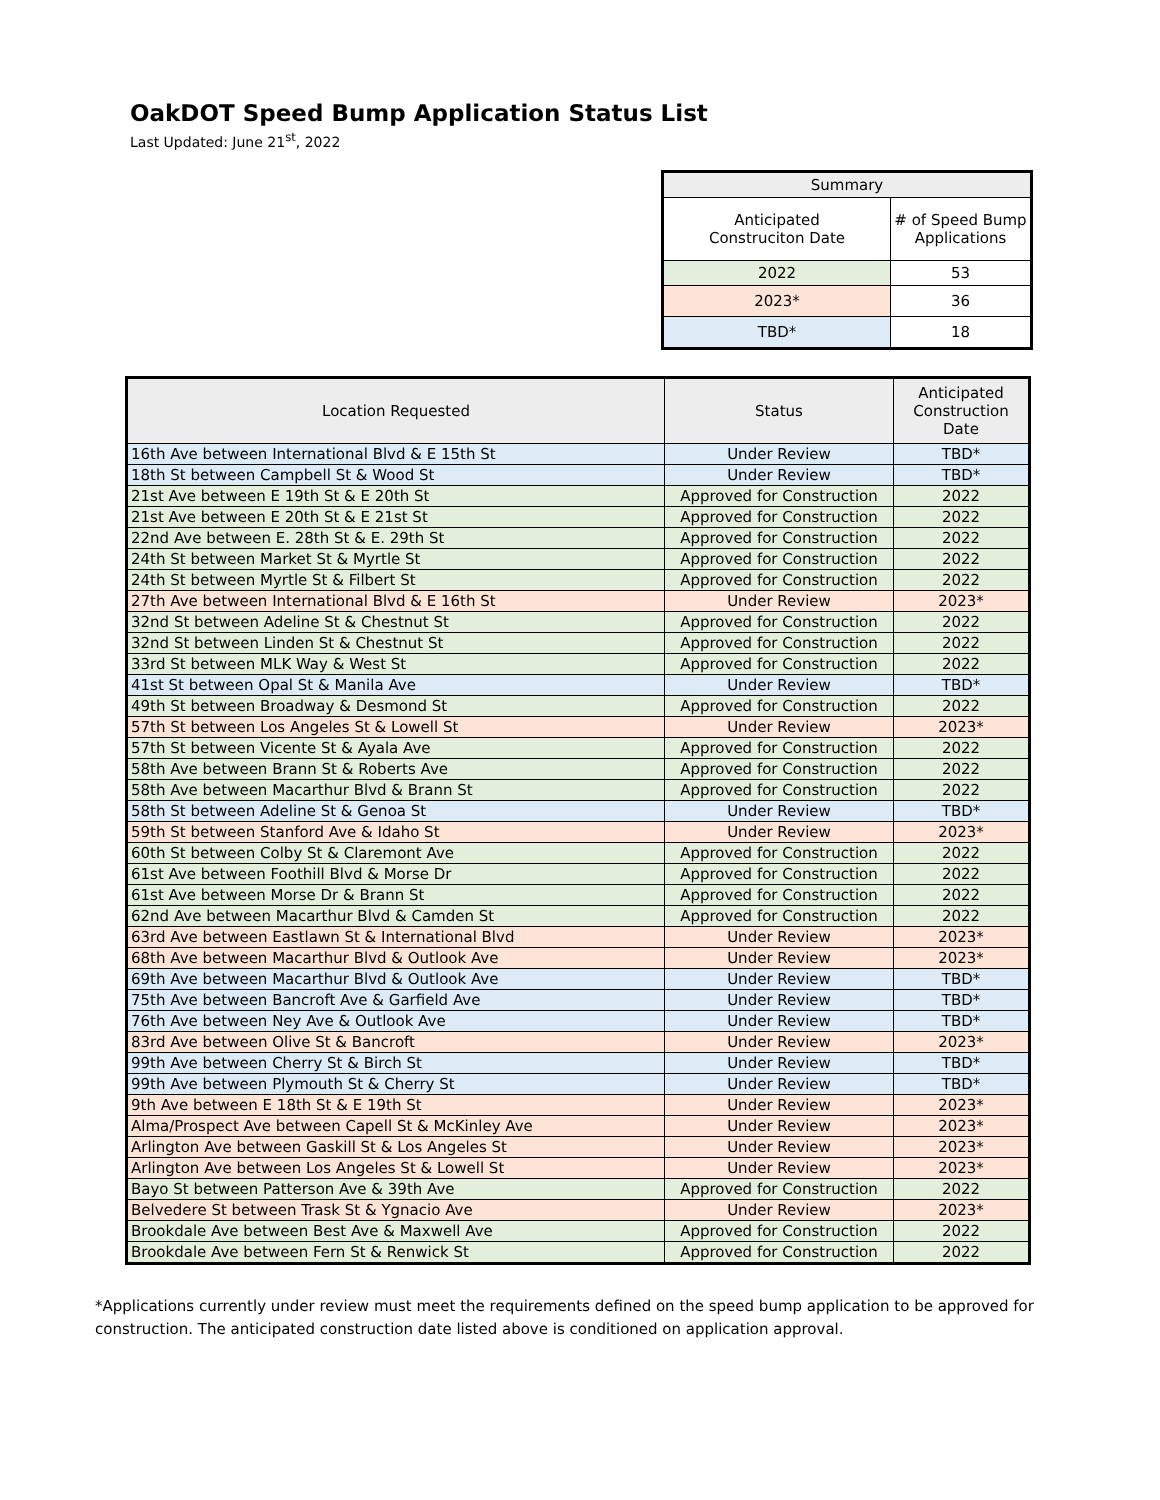OakDOT Speed Bump Application Status List
Last Updated: June 21<sup>st</sup>, 2022
| Summary | |
| --- | --- |
| Anticipated Construciton Date | # of Speed Bump Applications |
| 2022 | 53 |
| 2023* | 36 |
| TBD* | 18 |
| Location Requested | Status | Anticipated Construction Date |
| --- | --- | --- |
| 16th Ave between International Blvd & E 15th St | Under Review | TBD* |
| 18th St between Campbell St & Wood St | Under Review | TBD* |
| 21st Ave between E 19th St & E 20th St | Approved for Construction | 2022 |
| 21st Ave between E 20th St & E 21st St | Approved for Construction | 2022 |
| 22nd Ave between E. 28th St & E. 29th St | Approved for Construction | 2022 |
| 24th St between Market St & Myrtle St | Approved for Construction | 2022 |
| 24th St between Myrtle St & Filbert St | Approved for Construction | 2022 |
| 27th Ave between International Blvd & E 16th St | Under Review | 2023* |
| 32nd St between Adeline St & Chestnut St | Approved for Construction | 2022 |
| 32nd St between Linden St & Chestnut St | Approved for Construction | 2022 |
| 33rd St between MLK Way & West St | Approved for Construction | 2022 |
| 41st St between Opal St & Manila Ave | Under Review | TBD* |
| 49th St between Broadway & Desmond St | Approved for Construction | 2022 |
| 57th St between Los Angeles St & Lowell St | Under Review | 2023* |
| 57th St between Vicente St & Ayala Ave | Approved for Construction | 2022 |
| 58th Ave between Brann St & Roberts Ave | Approved for Construction | 2022 |
| 58th Ave between Macarthur Blvd & Brann St | Approved for Construction | 2022 |
| 58th St between Adeline St & Genoa St | Under Review | TBD* |
| 59th St between Stanford Ave & Idaho St | Under Review | 2023* |
| 60th St between Colby St & Claremont Ave | Approved for Construction | 2022 |
| 61st Ave between Foothill Blvd & Morse Dr | Approved for Construction | 2022 |
| 61st Ave between Morse Dr & Brann St | Approved for Construction | 2022 |
| 62nd Ave between Macarthur Blvd & Camden St | Approved for Construction | 2022 |
| 63rd Ave between Eastlawn St & International Blvd | Under Review | 2023* |
| 68th Ave between Macarthur Blvd & Outlook Ave | Under Review | 2023* |
| 69th Ave between Macarthur Blvd & Outlook Ave | Under Review | TBD* |
| 75th Ave between Bancroft Ave & Garfield Ave | Under Review | TBD* |
| 76th Ave between Ney Ave & Outlook Ave | Under Review | TBD* |
| 83rd Ave between Olive St & Bancroft | Under Review | 2023* |
| 99th Ave between Cherry St & Birch St | Under Review | TBD* |
| 99th Ave between Plymouth St & Cherry St | Under Review | TBD* |
| 9th Ave between E 18th St & E 19th St | Under Review | 2023* |
| Alma/Prospect Ave between Capell St & McKinley Ave | Under Review | 2023* |
| Arlington Ave between Gaskill St & Los Angeles St | Under Review | 2023* |
| Arlington Ave between Los Angeles St & Lowell St | Under Review | 2023* |
| Bayo St between Patterson Ave & 39th Ave | Approved for Construction | 2022 |
| Belvedere St between Trask St & Ygnacio Ave | Under Review | 2023* |
| Brookdale Ave between Best Ave & Maxwell Ave | Approved for Construction | 2022 |
| Brookdale Ave between Fern St & Renwick St | Approved for Construction | 2022 |
*Applications currently under review must meet the requirements defined on the speed bump application to be approved for construction. The anticipated construction date listed above is conditioned on application approval.